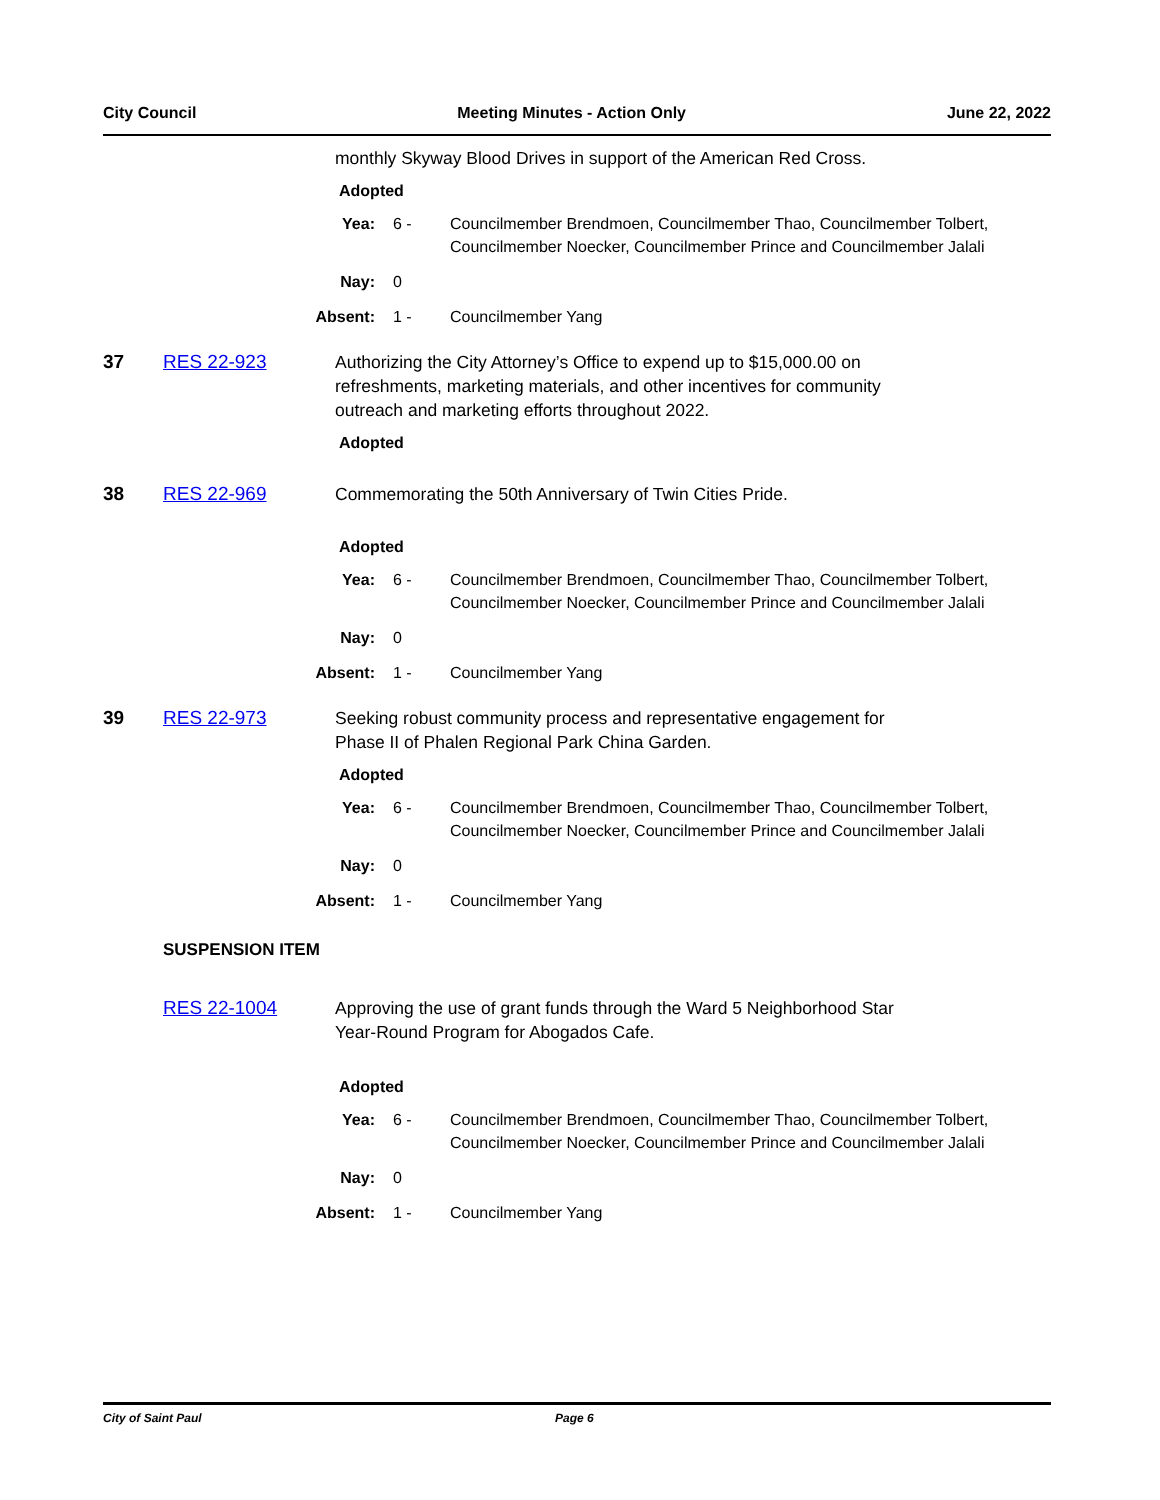City Council Meeting Minutes - Action Only June 22, 2022
monthly Skyway Blood Drives in support of the American Red Cross.
Adopted
Yea: 6 - Councilmember Brendmoen, Councilmember Thao, Councilmember Tolbert,
Councilmember Noecker, Councilmember Prince and Councilmember Jalali
Nay: 0
Absent: 1 - Councilmember Yang
37 RES 22-923 Authorizing the City Attorney’s Office to expend up to $15,000.00 on
refreshments, marketing materials, and other incentives for community
outreach and marketing efforts throughout 2022.
Adopted
38 RES 22-969 Commemorating the 50th Anniversary of Twin Cities Pride.
Adopted
Yea: 6 - Councilmember Brendmoen, Councilmember Thao, Councilmember Tolbert,
Councilmember Noecker, Councilmember Prince and Councilmember Jalali
Nay: 0
Absent: 1 - Councilmember Yang
39 RES 22-973 Seeking robust community process and representative engagement for
Phase II of Phalen Regional Park China Garden.
Adopted
Yea: 6 - Councilmember Brendmoen, Councilmember Thao, Councilmember Tolbert,
Councilmember Noecker, Councilmember Prince and Councilmember Jalali
Nay: 0
Absent: 1 - Councilmember Yang
SUSPENSION ITEM
RES 22-1004 Approving the use of grant funds through the Ward 5 Neighborhood Star
Year-Round Program for Abogados Cafe.
Adopted
Yea: 6 - Councilmember Brendmoen, Councilmember Thao, Councilmember Tolbert,
Councilmember Noecker, Councilmember Prince and Councilmember Jalali
Nay: 0
Absent: 1 - Councilmember Yang
City of Saint Paul Page 6